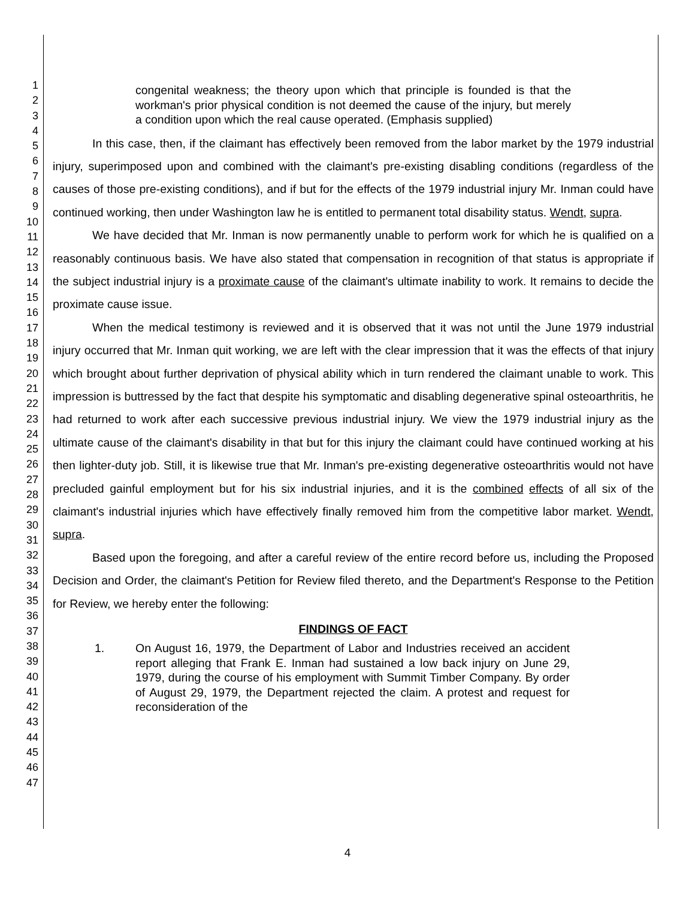1
2
3
4
5
6
7
8
9
10
11
12
13
14
15
16
17
18
19
20
21
22
23
24
25
26
27
28
29
30
31
32
33
34
35
36
37
38
39
40
41
42
43
44
45
46
47
congenital weakness; the theory upon which that principle is founded is that the workman's prior physical condition is not deemed the cause of the injury, but merely a condition upon which the real cause operated. (Emphasis supplied)
In this case, then, if the claimant has effectively been removed from the labor market by the 1979 industrial injury, superimposed upon and combined with the claimant's pre-existing disabling conditions (regardless of the causes of those pre-existing conditions), and if but for the effects of the 1979 industrial injury Mr. Inman could have continued working, then under Washington law he is entitled to permanent total disability status. Wendt, supra.
We have decided that Mr. Inman is now permanently unable to perform work for which he is qualified on a reasonably continuous basis. We have also stated that compensation in recognition of that status is appropriate if the subject industrial injury is a proximate cause of the claimant's ultimate inability to work. It remains to decide the proximate cause issue.
When the medical testimony is reviewed and it is observed that it was not until the June 1979 industrial injury occurred that Mr. Inman quit working, we are left with the clear impression that it was the effects of that injury which brought about further deprivation of physical ability which in turn rendered the claimant unable to work. This impression is buttressed by the fact that despite his symptomatic and disabling degenerative spinal osteoarthritis, he had returned to work after each successive previous industrial injury. We view the 1979 industrial injury as the ultimate cause of the claimant's disability in that but for this injury the claimant could have continued working at his then lighter-duty job. Still, it is likewise true that Mr. Inman's pre-existing degenerative osteoarthritis would not have precluded gainful employment but for his six industrial injuries, and it is the combined effects of all six of the claimant's industrial injuries which have effectively finally removed him from the competitive labor market. Wendt, supra.
Based upon the foregoing, and after a careful review of the entire record before us, including the Proposed Decision and Order, the claimant's Petition for Review filed thereto, and the Department's Response to the Petition for Review, we hereby enter the following:
FINDINGS OF FACT
1. On August 16, 1979, the Department of Labor and Industries received an accident report alleging that Frank E. Inman had sustained a low back injury on June 29, 1979, during the course of his employment with Summit Timber Company. By order of August 29, 1979, the Department rejected the claim. A protest and request for reconsideration of the
4